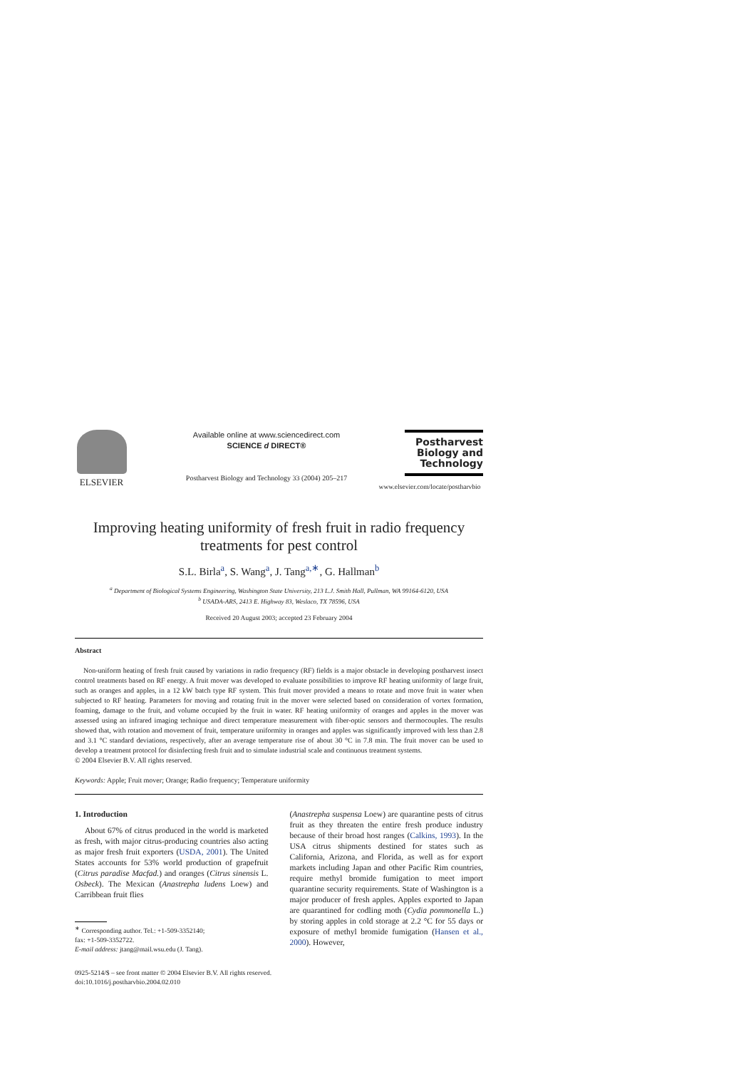ELSEVIER
Available online at www.sciencedirect.com
SCIENCE d DIRECT®
Postharvest Biology and Technology 33 (2004) 205–217
Postharvest Biology and Technology
www.elsevier.com/locate/postharvbio
Improving heating uniformity of fresh fruit in radio frequency treatments for pest control
S.L. Birla<sup>a</sup>, S. Wang<sup>a</sup>, J. Tang<sup>a,∗</sup>, G. Hallman<sup>b</sup>
<sup>a</sup> Department of Biological Systems Engineering, Washington State University, 213 L.J. Smith Hall, Pullman, WA 99164-6120, USA
<sup>b</sup> USADA-ARS, 2413 E. Highway 83, Weslaco, TX 78596, USA
Received 20 August 2003; accepted 23 February 2004
Abstract
Non-uniform heating of fresh fruit caused by variations in radio frequency (RF) fields is a major obstacle in developing postharvest insect control treatments based on RF energy. A fruit mover was developed to evaluate possibilities to improve RF heating uniformity of large fruit, such as oranges and apples, in a 12 kW batch type RF system. This fruit mover provided a means to rotate and move fruit in water when subjected to RF heating. Parameters for moving and rotating fruit in the mover were selected based on consideration of vortex formation, foaming, damage to the fruit, and volume occupied by the fruit in water. RF heating uniformity of oranges and apples in the mover was assessed using an infrared imaging technique and direct temperature measurement with fiber-optic sensors and thermocouples. The results showed that, with rotation and movement of fruit, temperature uniformity in oranges and apples was significantly improved with less than 2.8 and 3.1 °C standard deviations, respectively, after an average temperature rise of about 30 °C in 7.8 min. The fruit mover can be used to develop a treatment protocol for disinfecting fresh fruit and to simulate industrial scale and continuous treatment systems.
© 2004 Elsevier B.V. All rights reserved.
Keywords: Apple; Fruit mover; Orange; Radio frequency; Temperature uniformity
1. Introduction
About 67% of citrus produced in the world is marketed as fresh, with major citrus-producing countries also acting as major fresh fruit exporters (USDA, 2001). The United States accounts for 53% world production of grapefruit (Citrus paradise Macfad.) and oranges (Citrus sinensis L. Osbeck). The Mexican (Anastrepha ludens Loew) and Carribbean fruit flies
<sup>∗</sup> Corresponding author. Tel.: +1-509-3352140;
fax: +1-509-3352722.
E-mail address: jtang@mail.wsu.edu (J. Tang).
(Anastrepha suspensa Loew) are quarantine pests of citrus fruit as they threaten the entire fresh produce industry because of their broad host ranges (Calkins, 1993). In the USA citrus shipments destined for states such as California, Arizona, and Florida, as well as for export markets including Japan and other Pacific Rim countries, require methyl bromide fumigation to meet import quarantine security requirements. State of Washington is a major producer of fresh apples. Apples exported to Japan are quarantined for codling moth (Cydia pommonella L.) by storing apples in cold storage at 2.2 °C for 55 days or exposure of methyl bromide fumigation (Hansen et al., 2000). However,
0925-5214/$ – see front matter © 2004 Elsevier B.V. All rights reserved.
doi:10.1016/j.postharvbio.2004.02.010